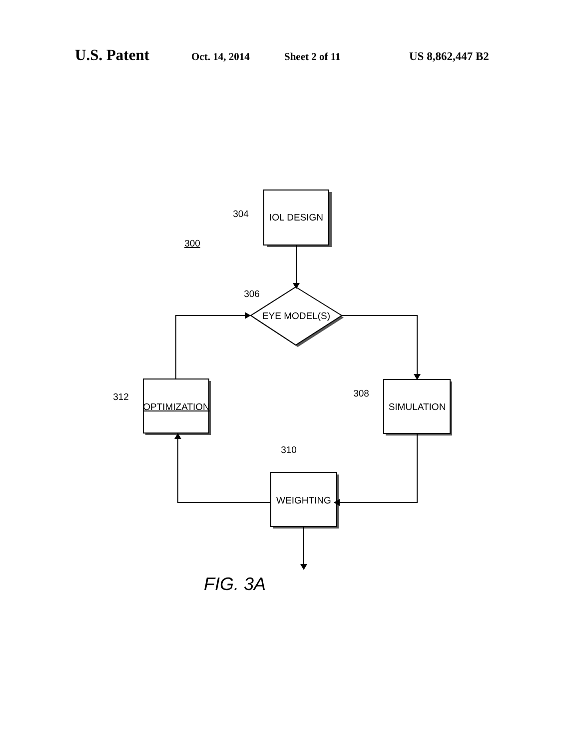U.S. Patent Oct. 14, 2014 Sheet 2 of 11 US 8,862,447 B2
IOL DESIGN
EYE MODEL(S)
OPTIMIZATION
SIMULATION
WEIGHTING
300
304
306
312
308
310
FIG. 3A